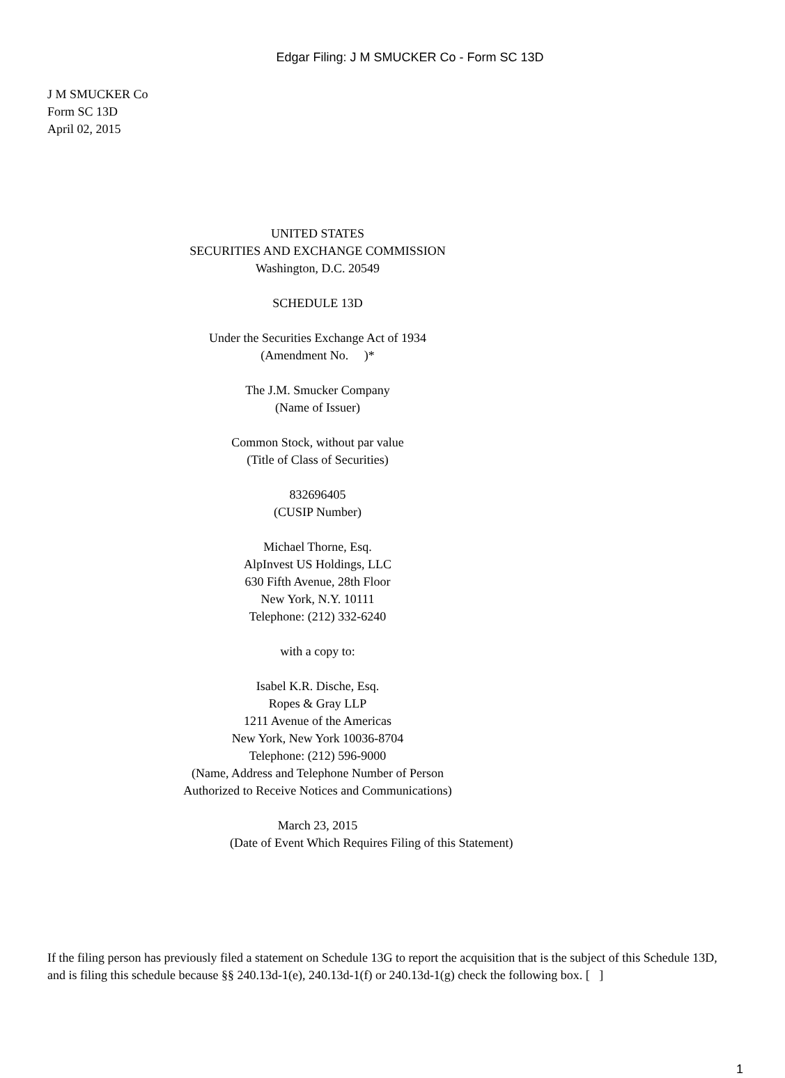Edgar Filing: J M SMUCKER Co - Form SC 13D
J M SMUCKER Co
Form SC 13D
April 02, 2015
UNITED STATES
SECURITIES AND EXCHANGE COMMISSION
Washington, D.C. 20549
SCHEDULE 13D
Under the Securities Exchange Act of 1934
(Amendment No. )*
The J.M. Smucker Company
(Name of Issuer)
Common Stock, without par value
(Title of Class of Securities)
832696405
(CUSIP Number)
Michael Thorne, Esq.
AlpInvest US Holdings, LLC
630 Fifth Avenue, 28th Floor
New York, N.Y. 10111
Telephone: (212) 332-6240
with a copy to:
Isabel K.R. Dische, Esq.
Ropes & Gray LLP
1211 Avenue of the Americas
New York, New York 10036-8704
Telephone: (212) 596-9000
(Name, Address and Telephone Number of Person
Authorized to Receive Notices and Communications)
March 23, 2015
(Date of Event Which Requires Filing of this Statement)
If the filing person has previously filed a statement on Schedule 13G to report the acquisition that is the subject of this Schedule 13D, and is filing this schedule because §§ 240.13d-1(e), 240.13d-1(f) or 240.13d-1(g) check the following box. [ ]
1